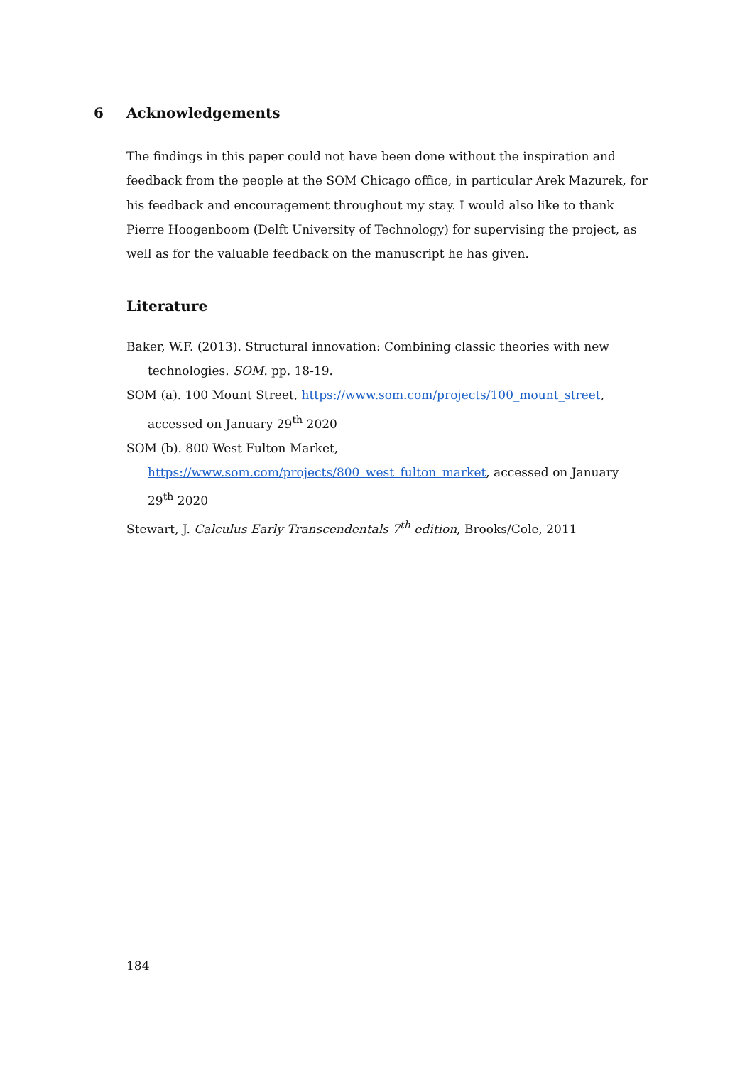6 Acknowledgements
The findings in this paper could not have been done without the inspiration and feedback from the people at the SOM Chicago office, in particular Arek Mazurek, for his feedback and encouragement throughout my stay. I would also like to thank Pierre Hoogenboom (Delft University of Technology) for supervising the project, as well as for the valuable feedback on the manuscript he has given.
Literature
Baker, W.F. (2013). Structural innovation: Combining classic theories with new technologies. SOM. pp. 18-19.
SOM (a). 100 Mount Street, https://www.som.com/projects/100_mount_street, accessed on January 29<sup>th</sup> 2020
SOM (b). 800 West Fulton Market, https://www.som.com/projects/800_west_fulton_market, accessed on January 29<sup>th</sup> 2020
Stewart, J. Calculus Early Transcendentals 7<sup>th</sup> edition, Brooks/Cole, 2011
184